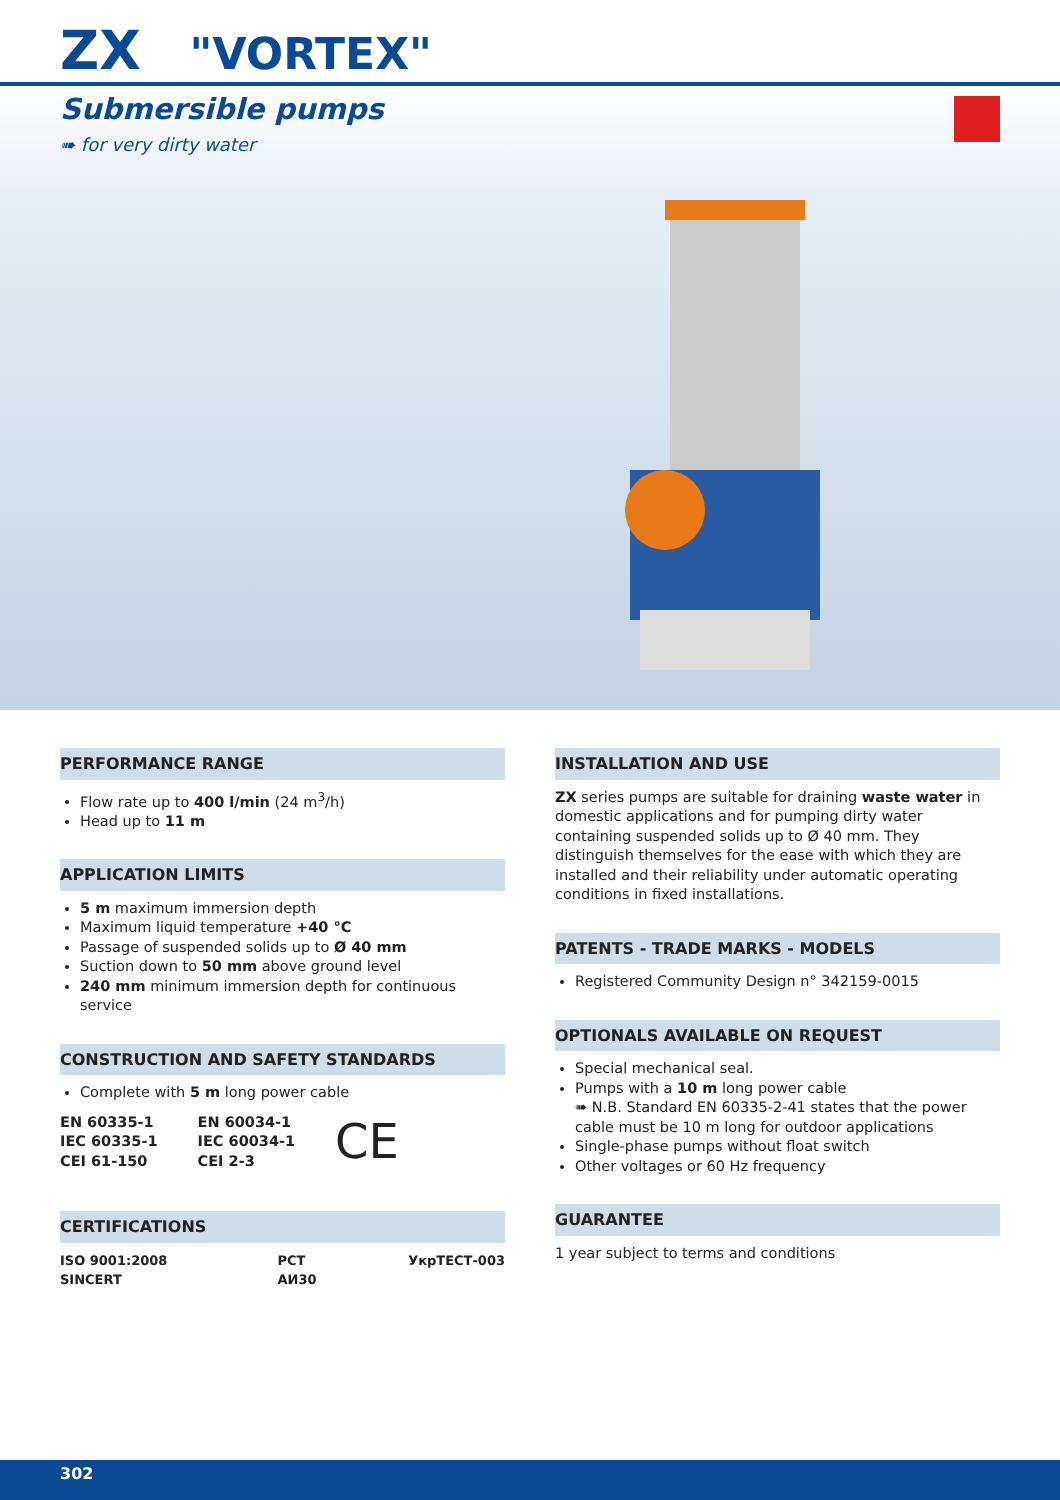ZX "VORTEX"
Submersible pumps
➠ for very dirty water
PERFORMANCE RANGE
Flow rate up to 400 l/min (24 m<sup>3</sup>/h)
Head up to 11 m
APPLICATION LIMITS
5 m maximum immersion depth
Maximum liquid temperature +40 °C
Passage of suspended solids up to Ø 40 mm
Suction down to 50 mm above ground level
240 mm minimum immersion depth for continuous service
CONSTRUCTION AND SAFETY STANDARDS
Complete with 5 m long power cable
EN 60335-1
IEC 60335-1
CEI 61-150
EN 60034-1
IEC 60034-1
CEI 2-3
CE
CERTIFICATIONS
ISO 9001:2008 SINCERT PCT АИ30 УкрТЕСТ-003
INSTALLATION AND USE
ZX series pumps are suitable for draining waste water in domestic applications and for pumping dirty water containing suspended solids up to Ø 40 mm. They distinguish themselves for the ease with which they are installed and their reliability under automatic operating conditions in fixed installations.
PATENTS - TRADE MARKS - MODELS
Registered Community Design n° 342159-0015
OPTIONALS AVAILABLE ON REQUEST
Special mechanical seal.
Pumps with a 10 m long power cable
➠ N.B. Standard EN 60335-2-41 states that the power cable must be 10 m long for outdoor applications
Single-phase pumps without float switch
Other voltages or 60 Hz frequency
GUARANTEE
1 year subject to terms and conditions
302